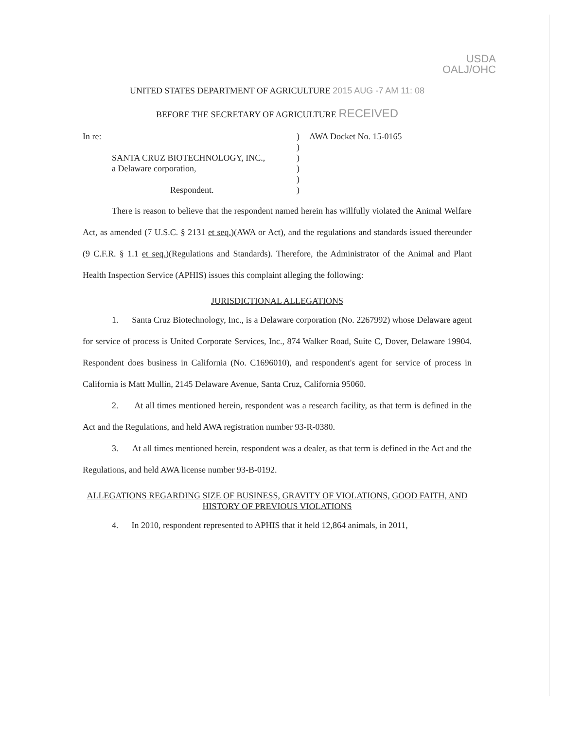USDA
OALJ/OHC
UNITED STATES DEPARTMENT OF AGRICULTURE 2015 AUG -7 AM 11: 08
BEFORE THE SECRETARY OF AGRICULTURE RECEIVED
In re:
SANTA CRUZ BIOTECHNOLOGY, INC.,
a Delaware corporation,
Respondent.
)
)
)
)
)
)
AWA Docket No. 15-0165
There is reason to believe that the respondent named herein has willfully violated the Animal Welfare Act, as amended (7 U.S.C. § 2131 et seq.)(AWA or Act), and the regulations and standards issued thereunder (9 C.F.R. § 1.1 et seq.)(Regulations and Standards). Therefore, the Administrator of the Animal and Plant Health Inspection Service (APHIS) issues this complaint alleging the following:
JURISDICTIONAL ALLEGATIONS
1. Santa Cruz Biotechnology, Inc., is a Delaware corporation (No. 2267992) whose Delaware agent for service of process is United Corporate Services, Inc., 874 Walker Road, Suite C, Dover, Delaware 19904. Respondent does business in California (No. C1696010), and respondent's agent for service of process in California is Matt Mullin, 2145 Delaware Avenue, Santa Cruz, California 95060.
2. At all times mentioned herein, respondent was a research facility, as that term is defined in the Act and the Regulations, and held AWA registration number 93-R-0380.
3. At all times mentioned herein, respondent was a dealer, as that term is defined in the Act and the Regulations, and held AWA license number 93-B-0192.
ALLEGATIONS REGARDING SIZE OF BUSINESS, GRAVITY OF VIOLATIONS, GOOD FAITH, AND HISTORY OF PREVIOUS VIOLATIONS
4. In 2010, respondent represented to APHIS that it held 12,864 animals, in 2011,